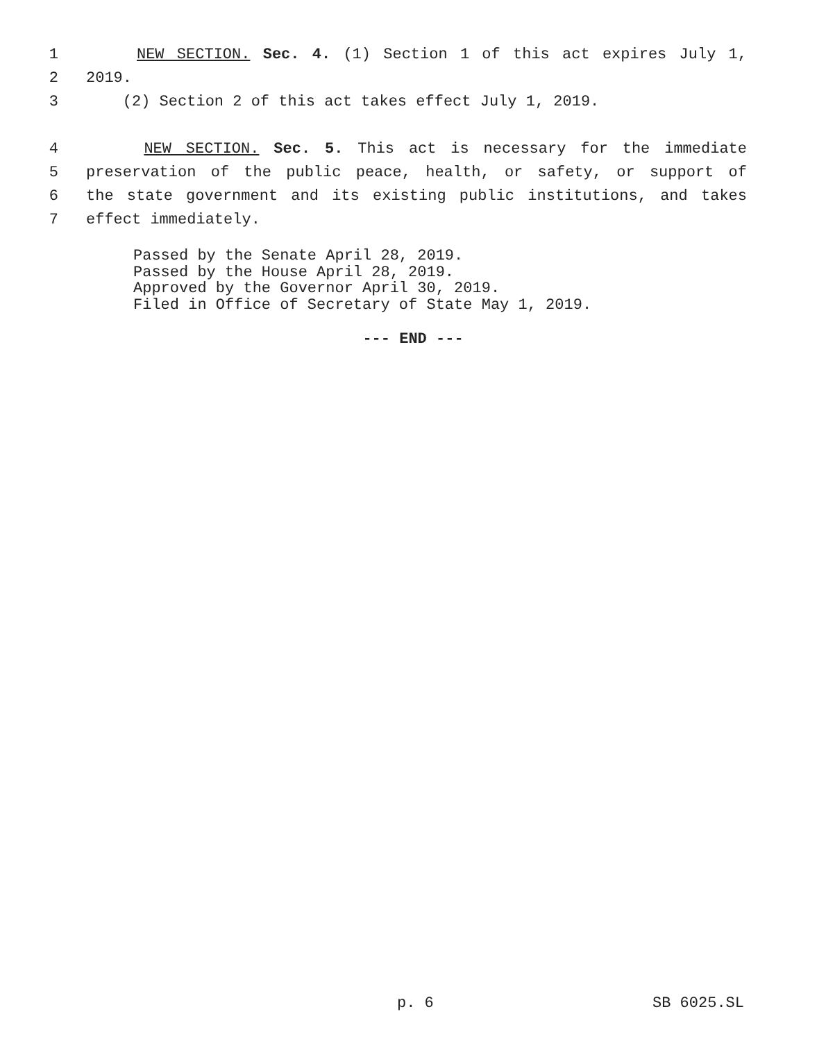1 NEW SECTION. Sec. 4. (1) Section 1 of this act expires July 1,
2 2019.
3 (2) Section 2 of this act takes effect July 1, 2019.
4 NEW SECTION. Sec. 5. This act is necessary for the immediate
5 preservation of the public peace, health, or safety, or support of
6 the state government and its existing public institutions, and takes
7 effect immediately.
Passed by the Senate April 28, 2019.
Passed by the House April 28, 2019.
Approved by the Governor April 30, 2019.
Filed in Office of Secretary of State May 1, 2019.
--- END ---
p. 6 SB 6025.SL